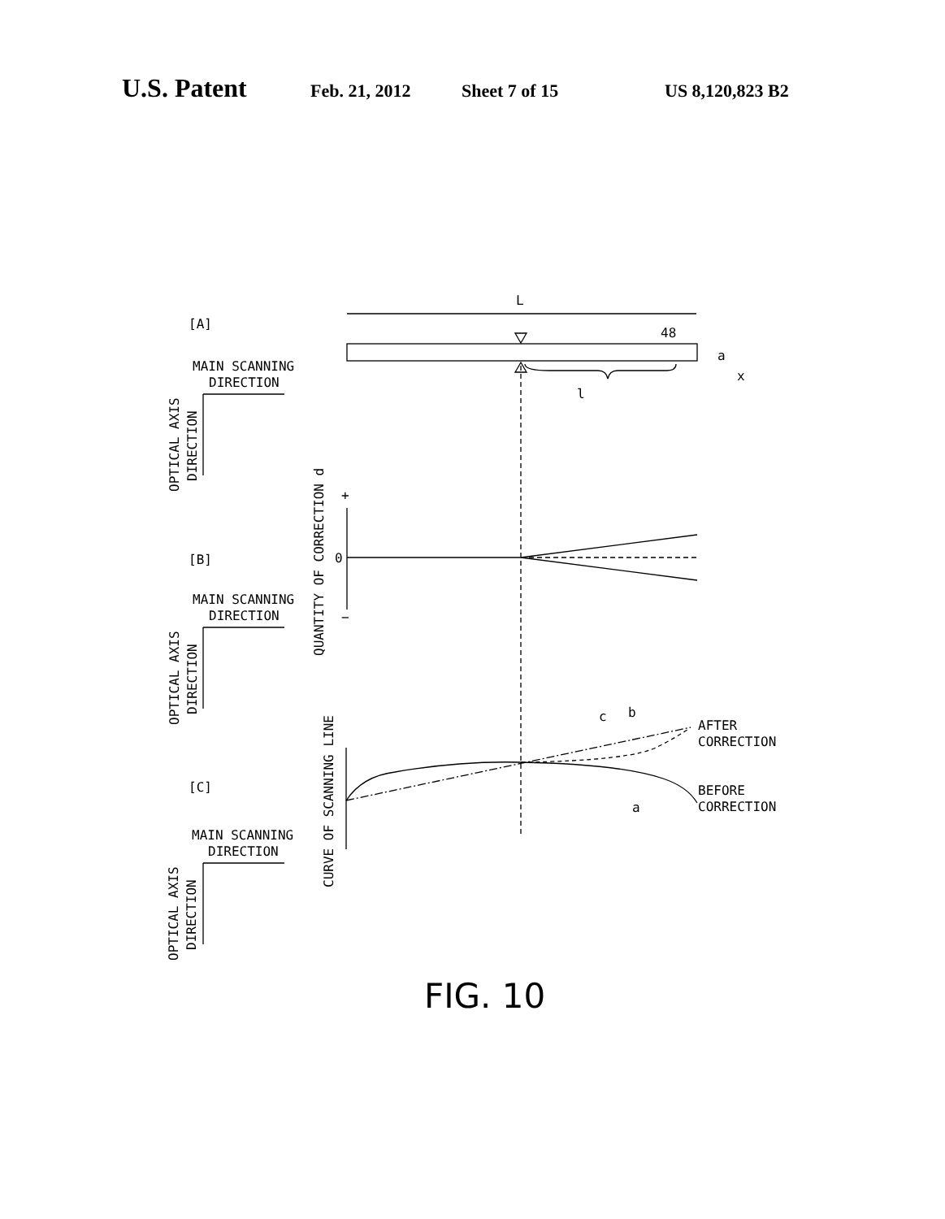U.S. Patent Feb. 21, 2012 Sheet 7 of 15 US 8,120,823 B2
L
48
a
x
l
[A]
[B]
[C]
MAIN SCANNING
DIRECTION
MAIN SCANNING
DIRECTION
MAIN SCANNING
DIRECTION
OPTICAL AXIS
DIRECTION
OPTICAL AXIS
DIRECTION
OPTICAL AXIS
DIRECTION
QUANTITY OF CORRECTION d
CURVE OF SCANNING LINE
+
0
−
c
b
a
AFTER
CORRECTION
BEFORE
CORRECTION
FIG. 10